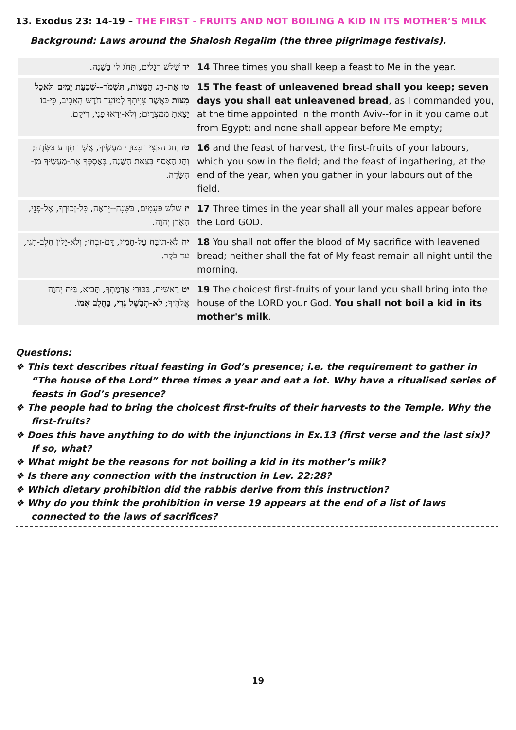13. Exodus 23: 14-19 – THE FIRST - FRUITS AND NOT BOILING A KID IN ITS MOTHER’S MILK
Background: Laws around the Shalosh Regalim (the three pilgrimage festivals).
| יד שָׁלֹשׁ רְגָלִים, תָּחֹג לִי בַּשָּׁנָה. | 14 Three times you shall keep a feast to Me in the year. |
| טו אֶת-חַג הַמַּצּוֹת, תִּשְׁמֹר--שִׁבְעַת יָמִים תֹּאכַל מַצּוֹת כַּאֲשֶׁר צִוִּיתִךָ לְמוֹעֵד חֹדֶשׁ הָאָבִיב, כִּי-בוֹ יָצָאתָ מִמִּצְרָיִם; וְלֹא-יֵרָאוּ פָנַי, רֵיקָם. | 15 The feast of unleavened bread shall you keep; seven days you shall eat unleavened bread , as I commanded you, at the time appointed in the month Aviv--for in it you came out from Egypt; and none shall appear before Me empty; |
| טז וְחַג הַקָּצִיר בִּכּוּרֵי מַעֲשֶׂיךָ, אֲשֶׁר תִּזְרַע בַּשָּׂדֶה; וְחַג הָאָסִף בְּצֵאת הַשָּׁנָה, בְּאָסְפְּךָ אֶת-מַעֲשֶׂיךָ מִן-הַשָּׂדֶה. | 16 and the feast of harvest, the first-fruits of your labours, which you sow in the field; and the feast of ingathering, at the end of the year, when you gather in your labours out of the field. |
| יז שָׁלֹשׁ פְּעָמִים, בַּשָּׁנָה--יֵרָאֶה, כָּל-זְכוּרְךָ, אֶל-פְּנֵי, הָאָדֹן יְהוָה. | 17 Three times in the year shall all your males appear before the Lord GOD. |
| יח לֹא-תִזְבַּח עַל-חָמֵץ, דַּם-זִבְחִי; וְלֹא-יָלִין חֵלֶב-חַגִּי, עַד-בֹּקֶר. | 18 You shall not offer the blood of My sacrifice with leavened bread; neither shall the fat of My feast remain all night until the morning. |
| יט רֵאשִׁית, בִּכּוּרֵי אַדְמָתְךָ, תָּבִיא, בֵּית יְהוָה אֱלֹהֶיךָ; לֹא-תְבַשֵּׁל גְּדִי, בַּחֲלֵב אִמּוֹ . | 19 The choicest first-fruits of your land you shall bring into the house of the LORD your God. You shall not boil a kid in its mother's milk . |
Questions:
❖ This text describes ritual feasting in God’s presence; i.e. the requirement to gather in “The house of the Lord” three times a year and eat a lot. Why have a ritualised series of feasts in God’s presence?
❖ The people had to bring the choicest first-fruits of their harvests to the Temple. Why the first-fruits?
❖ Does this have anything to do with the injunctions in Ex.13 (first verse and the last six)? If so, what?
❖ What might be the reasons for not boiling a kid in its mother’s milk?
❖ Is there any connection with the instruction in Lev. 22:28?
❖ Which dietary prohibition did the rabbis derive from this instruction?
❖ Why do you think the prohibition in verse 19 appears at the end of a list of laws connected to the laws of sacrifices?
19